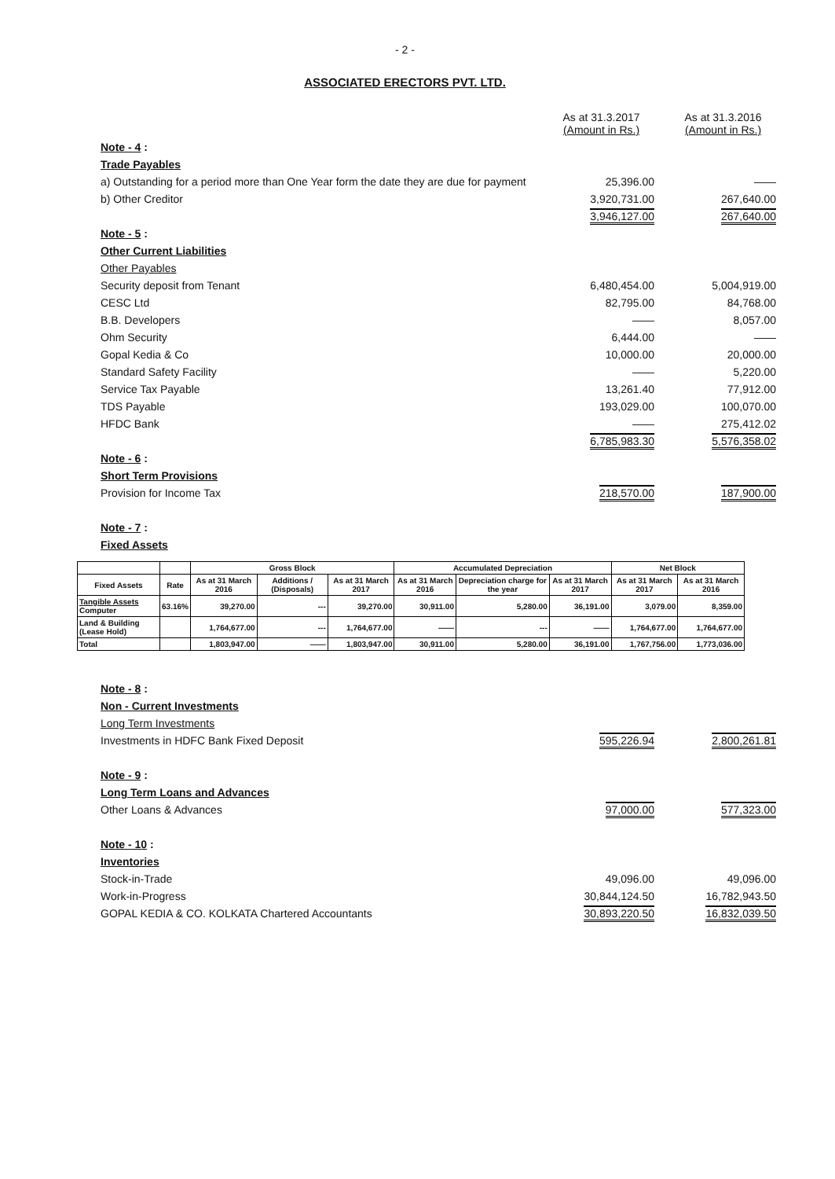- 2 -
ASSOCIATED ERECTORS PVT. LTD.
| | As at 31.3.2017 (Amount in Rs.) | As at 31.3.2016 (Amount in Rs.) |
| Note - 4 : | | |
| Trade Payables | | |
| a) Outstanding for a period more than One Year form the date they are due for payment | 25,396.00 | —— |
| b) Other Creditor | 3,920,731.00 | 267,640.00 |
| | 3,946,127.00 | 267,640.00 |
| Note - 5 : | | |
| Other Current Liabilities | | |
| Other Payables | | |
| Security deposit from Tenant | 6,480,454.00 | 5,004,919.00 |
| CESC Ltd | 82,795.00 | 84,768.00 |
| B.B. Developers | —— | 8,057.00 |
| Ohm Security | 6,444.00 | —— |
| Gopal Kedia & Co | 10,000.00 | 20,000.00 |
| Standard Safety Facility | —— | 5,220.00 |
| Service Tax Payable | 13,261.40 | 77,912.00 |
| TDS Payable | 193,029.00 | 100,070.00 |
| HFDC Bank | —— | 275,412.02 |
| | 6,785,983.30 | 5,576,358.02 |
| Note - 6 : | | |
| Short Term Provisions | | |
| Provision for Income Tax | 218,570.00 | 187,900.00 |
| Note - 7 : | | |
| Fixed Assets | | |
| | | Gross Block | | | Accumulated Depreciation | | | Net Block | |
| --- | --- | --- | --- | --- | --- | --- | --- | --- | --- |
| Fixed Assets | Rate | As at 31 March 2016 | Additions / (Disposals) | As at 31 March 2017 | As at 31 March 2016 | Depreciation charge for the year | As at 31 March 2017 | As at 31 March 2017 | As at 31 March 2016 |
| Tangible Assets Computer | 63.16% | 39,270.00 | --- | 39,270.00 | 30,911.00 | 5,280.00 | 36,191.00 | 3,079.00 | 8,359.00 |
| Land & Building (Lease Hold) | | 1,764,677.00 | --- | 1,764,677.00 | —— | --- | —— | 1,764,677.00 | 1,764,677.00 |
| Total | | 1,803,947.00 | —— | 1,803,947.00 | 30,911.00 | 5,280.00 | 36,191.00 | 1,767,756.00 | 1,773,036.00 |
| Note - 8 : | | |
| Non - Current Investments | | |
| Long Term Investments | | |
| Investments in HDFC Bank Fixed Deposit | 595,226.94 | 2,800,261.81 |
| Note - 9 : | | |
| Long Term Loans and Advances | | |
| Other Loans & Advances | 97,000.00 | 577,323.00 |
| Note - 10 : | | |
| Inventories | | |
| Stock-in-Trade | 49,096.00 | 49,096.00 |
| Work-in-Progress | 30,844,124.50 | 16,782,943.50 |
| GOPAL KEDIA & CO. KOLKATA Chartered Accountants | 30,893,220.50 | 16,832,039.50 |